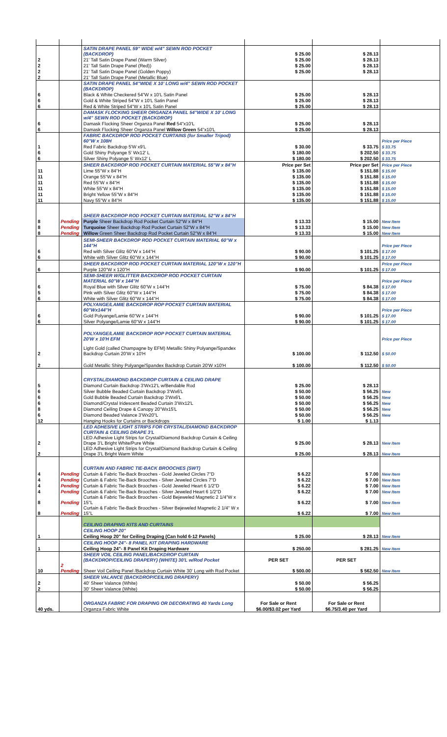| | | SATIN DRAPE PANEL 59" WIDE w/4" SEWN ROD POCKET (BACKDROP) | $ 25.00 | $ 28.13 | |
| 2 | | 21' Tall Satin Drape Panel (Warm Silver) | $ 25.00 | $ 28.13 | |
| 2 | | 21' Tall Satin Drape Panel (Red)) | $ 25.00 | $ 28.13 | |
| 2 | | 21' Tall Satin Drape Panel (Golden Poppy) | $ 25.00 | $ 28.13 | |
| 2 | | 21' Tall Satin Drape Panel (Metallic Blue) | | | |
| | | SATIN DRAPE PANEL 54"WIDE X 10' LONG w/4" SEWN ROD POCKET (BACKDROP) | | | |
| 6 | | Black & White Checkered 54"W x 10'L Satin Panel | $ 25.00 | $ 28.13 | |
| 6 | | Gold & White Striped 54"W x 10'L Satin Panel | $ 25.00 | $ 28.13 | |
| 6 | | Red & White Striped 54"W x 10'L Satin Panel | $ 25.00 | $ 28.13 | |
| | | DAMASK FLOCKING SHEER ORGANZA PANEL 54"WIDE X 10' LONG w/4" SEWN ROD POCKET (BACKDROP) | | | |
| 6 | | Damask Flocking Sheer Organza Panel Red 54"x10'L | $ 25.00 | $ 28.13 | |
| 6 | | Damask Flocking Sheer Organza Panel Willow Green 54"x10'L | $ 25.00 | $ 28.13 | |
| | | FABRIC BACKDROP ROD POCKET CURTAINS (for Smaller Tripod) 60"W x 108H | | | Price per Piece |
| 1 | | Red Fabric Backdrop 5'W x9'L | $ 30.00 | $ 33.75 | $ 33.75 |
| 6 | | Gold Shiny Polyange 5' Wx12' L | $ 180.00 | $ 202.50 | $ 33.75 |
| 6 | | Silver Shiny Polyange 5' Wx12' L | $ 180.00 | $ 202.50 | $ 33.75 |
| | | SHEER BACKDROP ROD POCKET CURTAIN MATERIAL 55"W x 84"H | Price per Set | Price per Set | Price per Piece |
| 11 | | Lime 55"W x 84"H | $ 135.00 | $ 151.88 | $ 15.00 |
| 11 | | Orange 55"W x 84"H | $ 135.00 | $ 151.88 | $ 15.00 |
| 11 | | Red 55"W x 84"H | $ 135.00 | $ 151.88 | $ 15.00 |
| 11 | | White 55"W x 84"H | $ 135.00 | $ 151.88 | $ 15.00 |
| 11 | | Bright Yellow 55"W x 84"H | $ 135.00 | $ 151.88 | $ 15.00 |
| 11 | | Navy 55"W x 84"H | $ 135.00 | $ 151.88 | $ 15.00 |
| | | SHEER BACKDROP ROD POCKET CURTAIN MATERIAL 52"W x 84"H | | | |
| 8 | Pending | Purple Sheer Backdrop Rod Pocket Curtain 52"W x 84"H | $ 13.33 | $ 15.00 | New Item |
| 8 | Pending | Turquoise Sheer Backdrop Rod Pocket Curtain 52"W x 84"H | $ 13.33 | $ 15.00 | New Item |
| 8 | Pending | Willow Green Sheer Backdrop Rod Pocket Curtain 52"W x 84"H | $ 13.33 | $ 15.00 | New Item |
| | | SEMI-SHEER BACKDROP ROD POCKET CURTAIN MATERIAL 60"W x 144"H | | | Price per Piece |
| 6 | | Red with Silver Glitz 60"W x 144"H | $ 90.00 | $ 101.25 | $ 17.00 |
| 6 | | White with Silver Glitz 60"W x 144"H | $ 90.00 | $ 101.25 | $ 17.00 |
| | | SHEER BACKDROP ROD POCKET CURTAIN MATERIAL 120"W x 120"H | | | Price per Piece |
| 6 | | Purple 120"W x 120"H | $ 90.00 | $ 101.25 | $ 17.00 |
| | | SEMI-SHEER W/GLITTER BACKDROP ROD POCKET CURTAIN MATERIAL 60"W x 144"H | | | Price per Piece |
| 6 | | Royal Blue with Silver Glitz 60"W x 144"H | $ 75.00 | $ 84.38 | $ 17.00 |
| 5 | | Pink with Silver Glitz 60"W x 144"H | $ 75.00 | $ 84.38 | $ 17.00 |
| 6 | | White with Silver Glitz 60"W x 144"H | $ 75.00 | $ 84.38 | $ 17.00 |
| | | POLYANGE/LAMIE BACKDROP ROP POCKET CURTAIN MATERIAL 60"Wx144"H | | | Price per Piece |
| 6 | | Gold Polyange/Lamie 60"W x 144"H | $ 90.00 | $ 101.25 | $ 17.00 |
| 6 | | Silver Polyange/Lamie 60"W x 144"H | $ 90.00 | $ 101.25 | $ 17.00 |
| | | POLYANGE/LAMIE BACKDROP ROP POCKET CURTAIN MATERIAL 20'W x 10'H EFM | | | Price per Piece |
| 2 | | Light Gold (called Champagne by EFM) Metallic Shiny Polyange/Spandex Backdrop Curtain 20'W x 10'H | $ 100.00 | $ 112.50 | $ 50.00 |
| 2 | | Gold Metallic Shiny Polyange/Spandex Backdrop Curtain 20'W x10'H | $ 100.00 | $ 112.50 | $ 50.00 |
| | | CRYSTAL/DIAMOND BACKDROP CURTAIN & CEILING DRAPE | | | |
| 5 | | Diamond Curtain Backdrop 3'Wx12'L w/Bendable Rod | $ 25.00 | $ 28.13 | |
| 6 | | Silver Bubble Beaded Curtain Backdrop 3'Wx6'L | $ 50.00 | $ 56.25 | New |
| 6 | | Gold Bubble Beaded Curtain Backdrop 3'Wx6'L | $ 50.00 | $ 56.25 | New |
| 6 | | Diamond/Crystal Iridescent Beaded Curtain 3'Wx12'L | $ 50.00 | $ 56.25 | New |
| 8 | | Diamond Ceiling Drape & Canopy 20"Wx15'L | $ 50.00 | $ 56.25 | New |
| 6 | | Diamond Beaded Valance 3'Wx20"L | $ 50.00 | $ 56.25 | New |
| 12 | | Hanging Hooks for Curtains or Backdrops | $ 1.00 | $ 1.13 | |
| | | LED ADHESIVE LIGHT STRIPS FOR CRYSTAL/DIAMOND BACKDROP CURTAIN & CEILING DRAPE 3'L | | | |
| 2 | | LED Adhesive Light Strips for Crystal/Diamond Backdrop Curtain & Ceiling Drape 3'L Bright White/Pure White | $ 25.00 | $ 28.13 | New Item |
| 2 | | LED Adhesive Light Strips for Crystal/Diamond Backdrop Curtain & Ceiling Drape 3'L Bright Warm White | $ 25.00 | $ 28.13 | New Item |
| | | CURTAIN AND FABRIC TIE-BACK BROOCHES (SWT) | | | |
| 4 | Pending | Curtain & Fabric Tie-Back Brooches - Gold Jeweled Circles 7"D | $ 6.22 | $ 7.00 | New Item |
| 4 | Pending | Curtain & Fabric Tie-Back Brooches - Silver Jeweled Circles 7"D | $ 6.22 | $ 7.00 | New Item |
| 4 | Pending | Curtain & Fabric Tie-Back Brooches - Gold Jeweled Heart 6 1/2"D | $ 6.22 | $ 7.00 | New Item |
| 4 | Pending | Curtain & Fabric Tie-Back Brooches - Silver Jeweled Heart 6 1/2"D | $ 6.22 | $ 7.00 | New Item |
| 8 | Pending | Curtain & Fabric Tie-Back Brooches - Gold Bejeweled Magnetic 2 1/4"W x 15"L | $ 6.22 | $ 7.00 | New Item |
| 8 | Pending | Curtain & Fabric Tie-Back Brooches - Silver Bejeweled Magnetic 2 1/4" W x 15"L | $ 6.22 | $ 7.00 | New Item |
| | | CEILING DRAPING KITS AND CURTAINS | | | |
| | | CEILING HOOP 20" | | | |
| 1 | | Ceiling Hoop 20" for Ceiling Draping (Can hold 6-12 Panels) | $ 25.00 | $ 28.13 | New Item |
| | | CEILING HOOP 24"- 8 PANEL KIT DRAPING HARDWARE | | | |
| 1 | | Ceiling Hoop 24"- 8 Panel Kit Draping Hardware | $ 250.00 | $ 281.25 | New Item |
| | | SHEER VOIL CEILING PANEL/BACKDROP CURTAIN (BACKDROP/CEILING DRAPERY) (WHITE) 30'L w/Rod Pocket | PER SET | PER SET | |
| 10 | 2 Pending | Sheer Voil Ceiling Panel /Backdrop Curtain White 30' Long with Rod Pocket | $ 500.00 | $ 562.50 | New Item |
| | | SHEER VALANCE (BACKDROP/CEILING DRAPERY) | | | |
| 2 | | 40' Sheer Valance (White) | $ 50.00 | $ 56.25 | |
| 2 | | 30' Sheer Valance (White) | $ 50.00 | $ 56.25 | |
| | | ORGANZA FABRIC FOR DRAPING OR DECORATING 40 Yards Long | For Sale or Rent | For Sale or Rent | |
| 40 yds. | | Organza Fabric White | $6.00/$3.02 per Yard | $6.75/3.40 per Yard | |